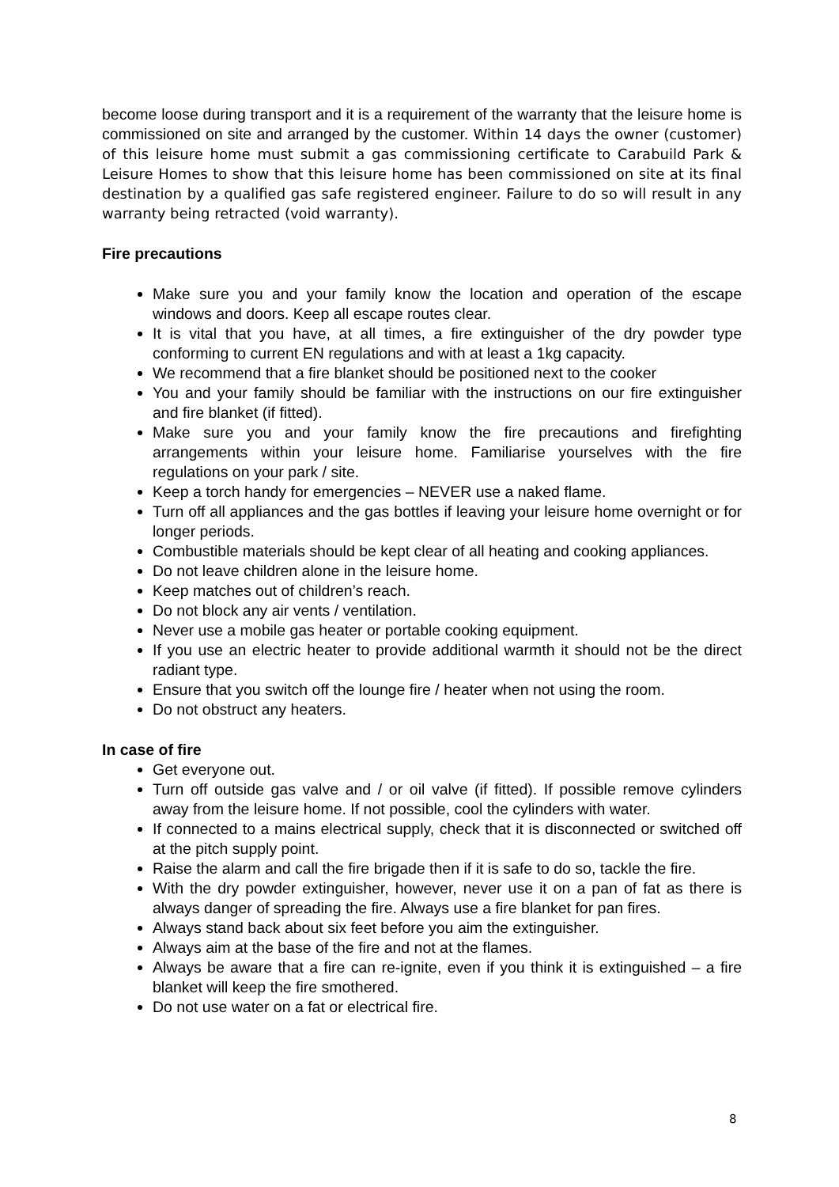become loose during transport and it is a requirement of the warranty that the leisure home is commissioned on site and arranged by the customer. Within 14 days the owner (customer) of this leisure home must submit a gas commissioning certificate to Carabuild Park & Leisure Homes to show that this leisure home has been commissioned on site at its final destination by a qualified gas safe registered engineer. Failure to do so will result in any warranty being retracted (void warranty).
Fire precautions
Make sure you and your family know the location and operation of the escape windows and doors. Keep all escape routes clear.
It is vital that you have, at all times, a fire extinguisher of the dry powder type conforming to current EN regulations and with at least a 1kg capacity.
We recommend that a fire blanket should be positioned next to the cooker
You and your family should be familiar with the instructions on our fire extinguisher and fire blanket (if fitted).
Make sure you and your family know the fire precautions and firefighting arrangements within your leisure home. Familiarise yourselves with the fire regulations on your park / site.
Keep a torch handy for emergencies – NEVER use a naked flame.
Turn off all appliances and the gas bottles if leaving your leisure home overnight or for longer periods.
Combustible materials should be kept clear of all heating and cooking appliances.
Do not leave children alone in the leisure home.
Keep matches out of children’s reach.
Do not block any air vents / ventilation.
Never use a mobile gas heater or portable cooking equipment.
If you use an electric heater to provide additional warmth it should not be the direct radiant type.
Ensure that you switch off the lounge fire / heater when not using the room.
Do not obstruct any heaters.
In case of fire
Get everyone out.
Turn off outside gas valve and / or oil valve (if fitted). If possible remove cylinders away from the leisure home. If not possible, cool the cylinders with water.
If connected to a mains electrical supply, check that it is disconnected or switched off at the pitch supply point.
Raise the alarm and call the fire brigade then if it is safe to do so, tackle the fire.
With the dry powder extinguisher, however, never use it on a pan of fat as there is always danger of spreading the fire. Always use a fire blanket for pan fires.
Always stand back about six feet before you aim the extinguisher.
Always aim at the base of the fire and not at the flames.
Always be aware that a fire can re-ignite, even if you think it is extinguished – a fire blanket will keep the fire smothered.
Do not use water on a fat or electrical fire.
8